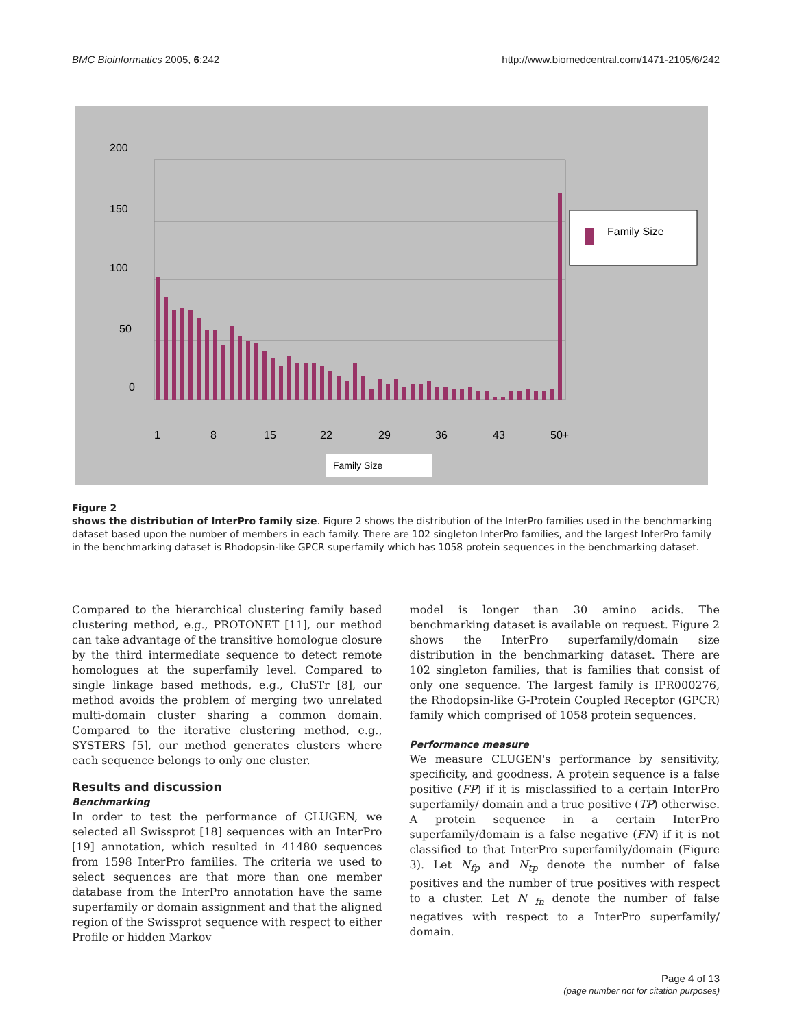BMC Bioinformatics 2005, 6:242 http://www.biomedcentral.com/1471-2105/6/242
200
150
100
50
0
1
8
15
22
29
36
43
50+
Family Size
Family Size
Figure 2
shows the distribution of InterPro family size. Figure 2 shows the distribution of the InterPro families used in the benchmarking dataset based upon the number of members in each family. There are 102 singleton InterPro families, and the largest InterPro family in the benchmarking dataset is Rhodopsin-like GPCR superfamily which has 1058 protein sequences in the benchmarking dataset.
Compared to the hierarchical clustering family based clustering method, e.g., PROTONET [11], our method can take advantage of the transitive homologue closure by the third intermediate sequence to detect remote homologues at the superfamily level. Compared to single linkage based methods, e.g., CluSTr [8], our method avoids the problem of merging two unrelated multi-domain cluster sharing a common domain. Compared to the iterative clustering method, e.g., SYSTERS [5], our method generates clusters where each sequence belongs to only one cluster.
Results and discussion
Benchmarking
In order to test the performance of CLUGEN, we selected all Swissprot [18] sequences with an InterPro [19] annotation, which resulted in 41480 sequences from 1598 InterPro families. The criteria we used to select sequences are that more than one member database from the InterPro annotation have the same superfamily or domain assignment and that the aligned region of the Swissprot sequence with respect to either Profile or hidden Markov
model is longer than 30 amino acids. The benchmarking dataset is available on request. Figure 2 shows the InterPro superfamily/domain size distribution in the benchmarking dataset. There are 102 singleton families, that is families that consist of only one sequence. The largest family is IPR000276, the Rhodopsin-like G-Protein Coupled Receptor (GPCR) family which comprised of 1058 protein sequences.
Performance measure
We measure CLUGEN's performance by sensitivity, specificity, and goodness. A protein sequence is a false positive (FP) if it is misclassified to a certain InterPro superfamily/ domain and a true positive (TP) otherwise. A protein sequence in a certain InterPro superfamily/domain is a false negative (FN) if it is not classified to that InterPro superfamily/domain (Figure 3). Let N<sub>fp</sub> and N<sub>tp</sub> denote the number of false positives and the number of true positives with respect to a cluster. Let N <sub>fn</sub> denote the number of false negatives with respect to a InterPro superfamily/ domain.
Page 4 of 13
(page number not for citation purposes)